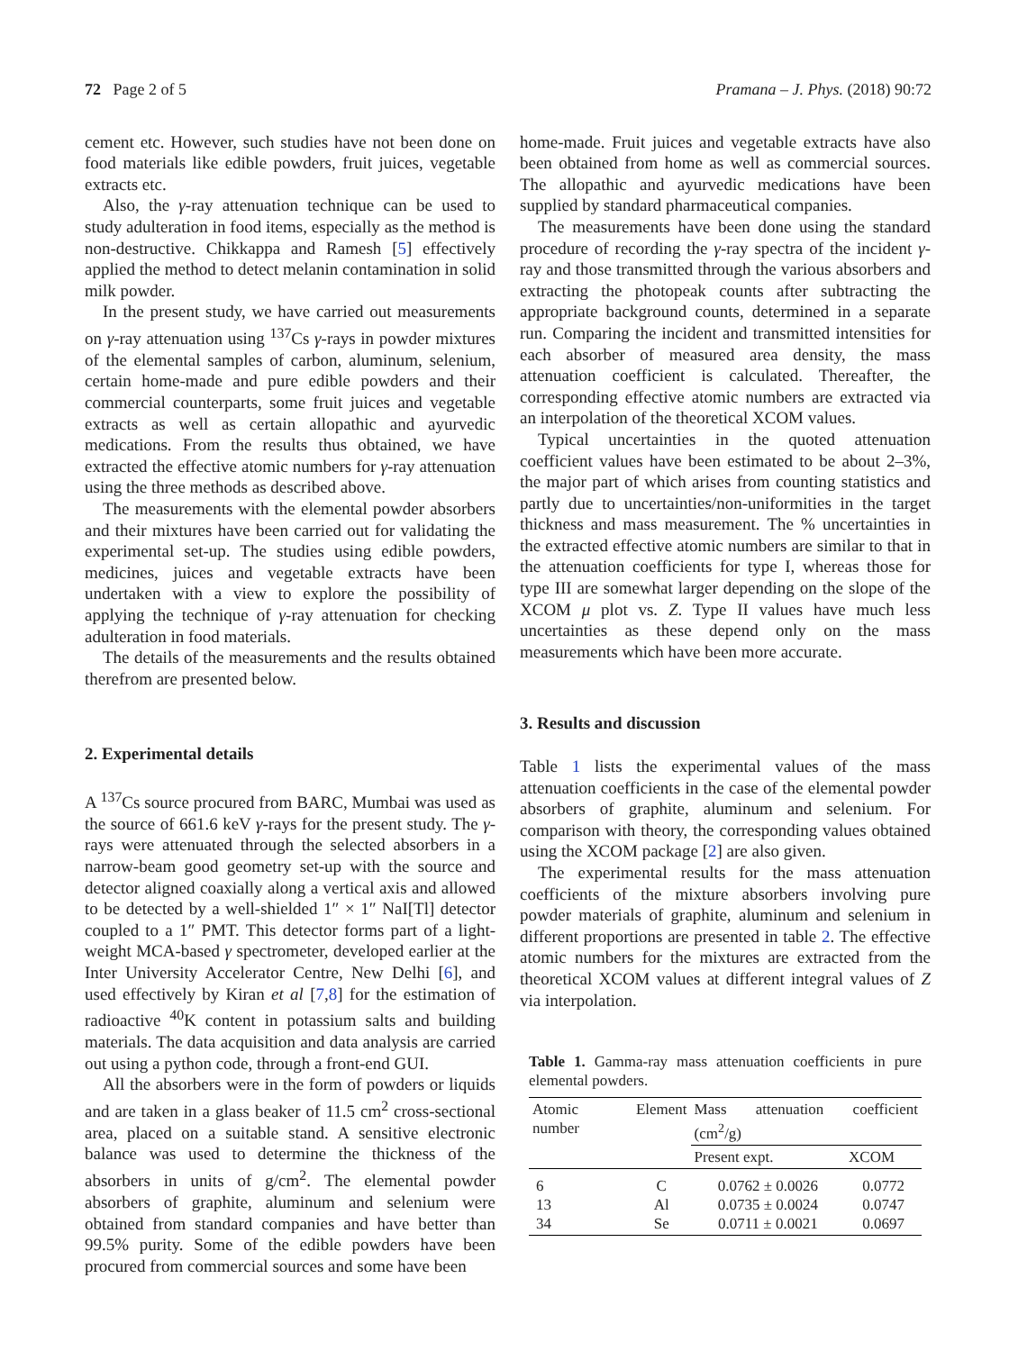72 Page 2 of 5 Pramana – J. Phys. (2018) 90:72
cement etc. However, such studies have not been done on food materials like edible powders, fruit juices, vegetable extracts etc.
Also, the γ-ray attenuation technique can be used to study adulteration in food items, especially as the method is non-destructive. Chikkappa and Ramesh [5] effectively applied the method to detect melanin contamination in solid milk powder.
In the present study, we have carried out measurements on γ-ray attenuation using <sup>137</sup>Cs γ-rays in powder mixtures of the elemental samples of carbon, aluminum, selenium, certain home-made and pure edible powders and their commercial counterparts, some fruit juices and vegetable extracts as well as certain allopathic and ayurvedic medications. From the results thus obtained, we have extracted the effective atomic numbers for γ-ray attenuation using the three methods as described above.
The measurements with the elemental powder absorbers and their mixtures have been carried out for validating the experimental set-up. The studies using edible powders, medicines, juices and vegetable extracts have been undertaken with a view to explore the possibility of applying the technique of γ-ray attenuation for checking adulteration in food materials.
The details of the measurements and the results obtained therefrom are presented below.
2. Experimental details
A <sup>137</sup>Cs source procured from BARC, Mumbai was used as the source of 661.6 keV γ-rays for the present study. The γ-rays were attenuated through the selected absorbers in a narrow-beam good geometry set-up with the source and detector aligned coaxially along a vertical axis and allowed to be detected by a well-shielded 1″ × 1″ NaI[Tl] detector coupled to a 1″ PMT. This detector forms part of a light-weight MCA-based γ spectrometer, developed earlier at the Inter University Accelerator Centre, New Delhi [6], and used effectively by Kiran et al [7,8] for the estimation of radioactive <sup>40</sup>K content in potassium salts and building materials. The data acquisition and data analysis are carried out using a python code, through a front-end GUI.
All the absorbers were in the form of powders or liquids and are taken in a glass beaker of 11.5 cm<sup>2</sup> cross-sectional area, placed on a suitable stand. A sensitive electronic balance was used to determine the thickness of the absorbers in units of g/cm<sup>2</sup>. The elemental powder absorbers of graphite, aluminum and selenium were obtained from standard companies and have better than 99.5% purity. Some of the edible powders have been procured from commercial sources and some have been
home-made. Fruit juices and vegetable extracts have also been obtained from home as well as commercial sources. The allopathic and ayurvedic medications have been supplied by standard pharmaceutical companies.
The measurements have been done using the standard procedure of recording the γ-ray spectra of the incident γ-ray and those transmitted through the various absorbers and extracting the photopeak counts after subtracting the appropriate background counts, determined in a separate run. Comparing the incident and transmitted intensities for each absorber of measured area density, the mass attenuation coefficient is calculated. Thereafter, the corresponding effective atomic numbers are extracted via an interpolation of the theoretical XCOM values.
Typical uncertainties in the quoted attenuation coefficient values have been estimated to be about 2–3%, the major part of which arises from counting statistics and partly due to uncertainties/non-uniformities in the target thickness and mass measurement. The % uncertainties in the extracted effective atomic numbers are similar to that in the attenuation coefficients for type I, whereas those for type III are somewhat larger depending on the slope of the XCOM μ plot vs. Z. Type II values have much less uncertainties as these depend only on the mass measurements which have been more accurate.
3. Results and discussion
Table 1 lists the experimental values of the mass attenuation coefficients in the case of the elemental powder absorbers of graphite, aluminum and selenium. For comparison with theory, the corresponding values obtained using the XCOM package [2] are also given.
The experimental results for the mass attenuation coefficients of the mixture absorbers involving pure powder materials of graphite, aluminum and selenium in different proportions are presented in table 2. The effective atomic numbers for the mixtures are extracted from the theoretical XCOM values at different integral values of Z via interpolation.
Table 1. Gamma-ray mass attenuation coefficients in pure elemental powders.
| Atomic number | Element | Mass attenuation coefficient (cm<sup>2</sup>/g) | |
| --- | --- | --- | --- |
| | | Present expt. | XCOM |
| 6 13 34 | C Al Se | 0.0762 ± 0.0026 0.0735 ± 0.0024 0.0711 ± 0.0021 | 0.0772 0.0747 0.0697 |